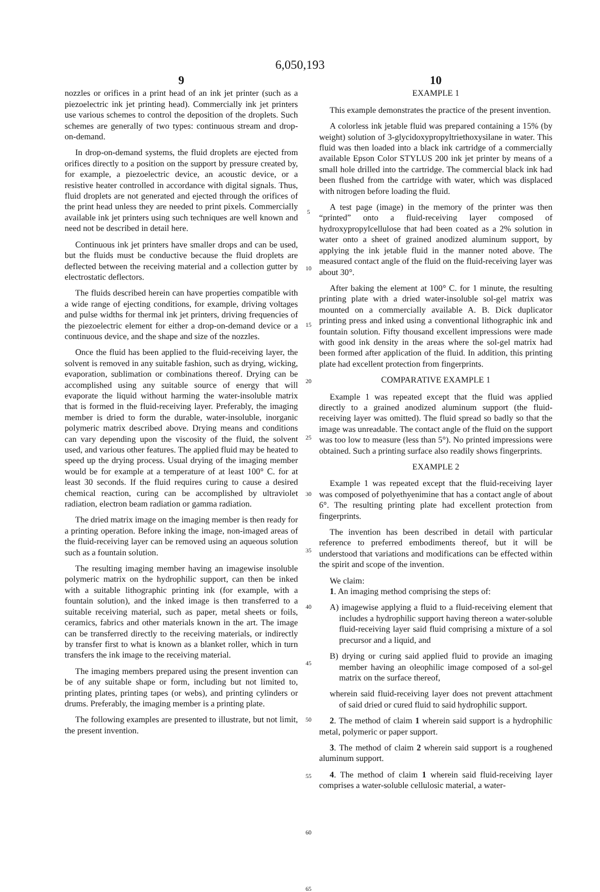6,050,193
9
nozzles or orifices in a print head of an ink jet printer (such as a piezoelectric ink jet printing head). Commercially ink jet printers use various schemes to control the deposition of the droplets. Such schemes are generally of two types: continuous stream and drop-on-demand.
In drop-on-demand systems, the fluid droplets are ejected from orifices directly to a position on the support by pressure created by, for example, a piezoelectric device, an acoustic device, or a resistive heater controlled in accordance with digital signals. Thus, fluid droplets are not generated and ejected through the orifices of the print head unless they are needed to print pixels. Commercially available ink jet printers using such techniques are well known and need not be described in detail here.
Continuous ink jet printers have smaller drops and can be used, but the fluids must be conductive because the fluid droplets are deflected between the receiving material and a collection gutter by electrostatic deflectors.
The fluids described herein can have properties compatible with a wide range of ejecting conditions, for example, driving voltages and pulse widths for thermal ink jet printers, driving frequencies of the piezoelectric element for either a drop-on-demand device or a continuous device, and the shape and size of the nozzles.
Once the fluid has been applied to the fluid-receiving layer, the solvent is removed in any suitable fashion, such as drying, wicking, evaporation, sublimation or combinations thereof. Drying can be accomplished using any suitable source of energy that will evaporate the liquid without harming the water-insoluble matrix that is formed in the fluid-receiving layer. Preferably, the imaging member is dried to form the durable, water-insoluble, inorganic polymeric matrix described above. Drying means and conditions can vary depending upon the viscosity of the fluid, the solvent used, and various other features. The applied fluid may be heated to speed up the drying process. Usual drying of the imaging member would be for example at a temperature of at least 100° C. for at least 30 seconds. If the fluid requires curing to cause a desired chemical reaction, curing can be accomplished by ultraviolet radiation, electron beam radiation or gamma radiation.
The dried matrix image on the imaging member is then ready for a printing operation. Before inking the image, non-imaged areas of the fluid-receiving layer can be removed using an aqueous solution such as a fountain solution.
The resulting imaging member having an imagewise insoluble polymeric matrix on the hydrophilic support, can then be inked with a suitable lithographic printing ink (for example, with a fountain solution), and the inked image is then transferred to a suitable receiving material, such as paper, metal sheets or foils, ceramics, fabrics and other materials known in the art. The image can be transferred directly to the receiving materials, or indirectly by transfer first to what is known as a blanket roller, which in turn transfers the ink image to the receiving material.
The imaging members prepared using the present invention can be of any suitable shape or form, including but not limited to, printing plates, printing tapes (or webs), and printing cylinders or drums. Preferably, the imaging member is a printing plate.
The following examples are presented to illustrate, but not limit, the present invention.
5
10
15
20
25
30
35
40
45
50
55
60
65
10
EXAMPLE 1
This example demonstrates the practice of the present invention.
A colorless ink jetable fluid was prepared containing a 15% (by weight) solution of 3-glycidoxypropyltriethoxysilane in water. This fluid was then loaded into a black ink cartridge of a commercially available Epson Color STYLUS 200 ink jet printer by means of a small hole drilled into the cartridge. The commercial black ink had been flushed from the cartridge with water, which was displaced with nitrogen before loading the fluid.
A test page (image) in the memory of the printer was then “printed” onto a fluid-receiving layer composed of hydroxypropylcellulose that had been coated as a 2% solution in water onto a sheet of grained anodized aluminum support, by applying the ink jetable fluid in the manner noted above. The measured contact angle of the fluid on the fluid-receiving layer was about 30°.
After baking the element at 100° C. for 1 minute, the resulting printing plate with a dried water-insoluble sol-gel matrix was mounted on a commercially available A. B. Dick duplicator printing press and inked using a conventional lithographic ink and fountain solution. Fifty thousand excellent impressions were made with good ink density in the areas where the sol-gel matrix had been formed after application of the fluid. In addition, this printing plate had excellent protection from fingerprints.
COMPARATIVE EXAMPLE 1
Example 1 was repeated except that the fluid was applied directly to a grained anodized aluminum support (the fluid-receiving layer was omitted). The fluid spread so badly so that the image was unreadable. The contact angle of the fluid on the support was too low to measure (less than 5°). No printed impressions were obtained. Such a printing surface also readily shows fingerprints.
EXAMPLE 2
Example 1 was repeated except that the fluid-receiving layer was composed of polyethyenimine that has a contact angle of about 6°. The resulting printing plate had excellent protection from fingerprints.
The invention has been described in detail with particular reference to preferred embodiments thereof, but it will be understood that variations and modifications can be effected within the spirit and scope of the invention.
We claim:
1. An imaging method comprising the steps of:
A) imagewise applying a fluid to a fluid-receiving element that includes a hydrophilic support having thereon a water-soluble fluid-receiving layer said fluid comprising a mixture of a sol precursor and a liquid, and
B) drying or curing said applied fluid to provide an imaging member having an oleophilic image composed of a sol-gel matrix on the surface thereof,
wherein said fluid-receiving layer does not prevent attachment of said dried or cured fluid to said hydrophilic support.
2. The method of claim 1 wherein said support is a hydrophilic metal, polymeric or paper support.
3. The method of claim 2 wherein said support is a roughened aluminum support.
4. The method of claim 1 wherein said fluid-receiving layer comprises a water-soluble cellulosic material, a water-